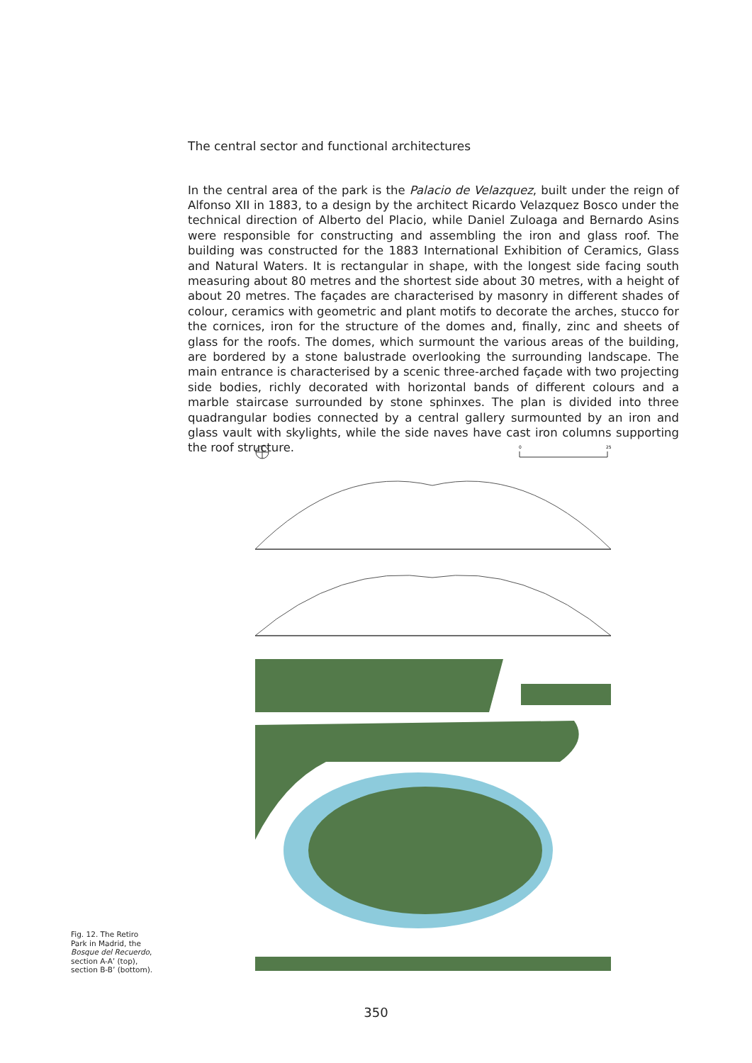The central sector and functional architectures
In the central area of the park is the Palacio de Velazquez, built under the reign of Alfonso XII in 1883, to a design by the architect Ricardo Velazquez Bosco under the technical direction of Alberto del Placio, while Daniel Zuloaga and Bernardo Asins were responsible for constructing and assembling the iron and glass roof. The building was constructed for the 1883 International Exhibition of Ceramics, Glass and Natural Waters. It is rectangular in shape, with the longest side facing south measuring about 80 metres and the shortest side about 30 metres, with a height of about 20 metres. The façades are characterised by masonry in different shades of colour, ceramics with geometric and plant motifs to decorate the arches, stucco for the cornices, iron for the structure of the domes and, finally, zinc and sheets of glass for the roofs. The domes, which surmount the various areas of the building, are bordered by a stone balustrade overlooking the surrounding landscape. The main entrance is characterised by a scenic three-arched façade with two projecting side bodies, richly decorated with horizontal bands of different colours and a marble staircase surrounded by stone sphinxes. The plan is divided into three quadrangular bodies connected by a central gallery surmounted by an iron and glass vault with skylights, while the side naves have cast iron columns supporting the roof structure.
0
25
Fig. 12. The Retiro Park in Madrid, the Bosque del Recuerdo, section A-A’ (top), section B-B’ (bottom).
350